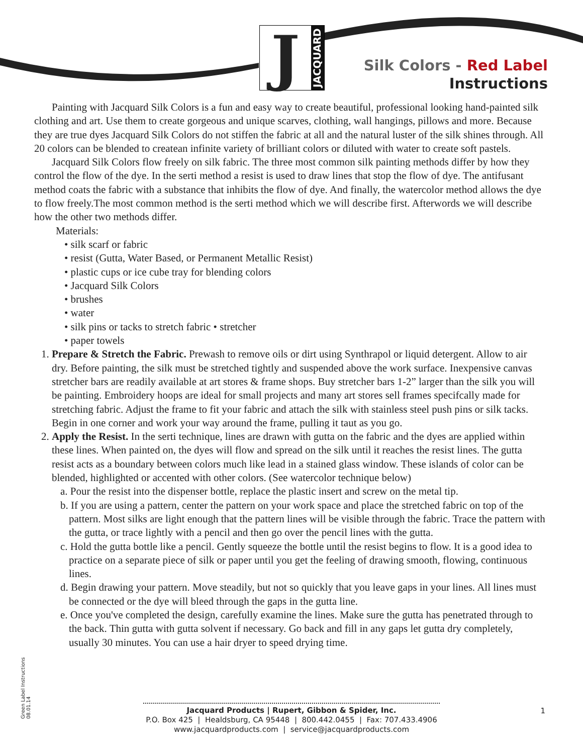J
JACQUARD
Silk Colors - Red Label
Instructions
Painting with Jacquard Silk Colors is a fun and easy way to create beautiful, professional looking hand-painted silk clothing and art. Use them to create gorgeous and unique scarves, clothing, wall hangings, pillows and more. Because they are true dyes Jacquard Silk Colors do not stiffen the fabric at all and the natural luster of the silk shines through. All 20 colors can be blended to createan infinite variety of brilliant colors or diluted with water to create soft pastels.
Jacquard Silk Colors flow freely on silk fabric. The three most common silk painting methods differ by how they control the flow of the dye. In the serti method a resist is used to draw lines that stop the flow of dye. The antifusant method coats the fabric with a substance that inhibits the flow of dye. And finally, the watercolor method allows the dye to flow freely.The most common method is the serti method which we will describe first. Afterwords we will describe how the other two methods differ.
Materials:
• silk scarf or fabric
• resist (Gutta, Water Based, or Permanent Metallic Resist)
• plastic cups or ice cube tray for blending colors
• Jacquard Silk Colors
• brushes
• water
• silk pins or tacks to stretch fabric • stretcher
• paper towels
1. Prepare & Stretch the Fabric. Prewash to remove oils or dirt using Synthrapol or liquid detergent. Allow to air dry. Before painting, the silk must be stretched tightly and suspended above the work surface. Inexpensive canvas stretcher bars are readily available at art stores & frame shops. Buy stretcher bars 1-2” larger than the silk you will be painting. Embroidery hoops are ideal for small projects and many art stores sell frames specifcally made for stretching fabric. Adjust the frame to fit your fabric and attach the silk with stainless steel push pins or silk tacks. Begin in one corner and work your way around the frame, pulling it taut as you go.
2. Apply the Resist. In the serti technique, lines are drawn with gutta on the fabric and the dyes are applied within these lines. When painted on, the dyes will flow and spread on the silk until it reaches the resist lines. The gutta resist acts as a boundary between colors much like lead in a stained glass window. These islands of color can be blended, highlighted or accented with other colors. (See watercolor technique below)
a. Pour the resist into the dispenser bottle, replace the plastic insert and screw on the metal tip.
b. If you are using a pattern, center the pattern on your work space and place the stretched fabric on top of the pattern. Most silks are light enough that the pattern lines will be visible through the fabric. Trace the pattern with the gutta, or trace lightly with a pencil and then go over the pencil lines with the gutta.
c. Hold the gutta bottle like a pencil. Gently squeeze the bottle until the resist begins to flow. It is a good idea to practice on a separate piece of silk or paper until you get the feeling of drawing smooth, flowing, continuous lines.
d. Begin drawing your pattern. Move steadily, but not so quickly that you leave gaps in your lines. All lines must be connected or the dye will bleed through the gaps in the gutta line.
e. Once you've completed the design, carefully examine the lines. Make sure the gutta has penetrated through to the back. Thin gutta with gutta solvent if necessary. Go back and fill in any gaps let gutta dry completely, usually 30 minutes. You can use a hair dryer to speed drying time.
Green Label Instructions 08.01.14
Jacquard Products | Rupert, Gibbon & Spider, Inc.
P.O. Box 425 | Healdsburg, CA 95448 | 800.442.0455 | Fax: 707.433.4906
www.jacquardproducts.com | service@jacquardproducts.com
1